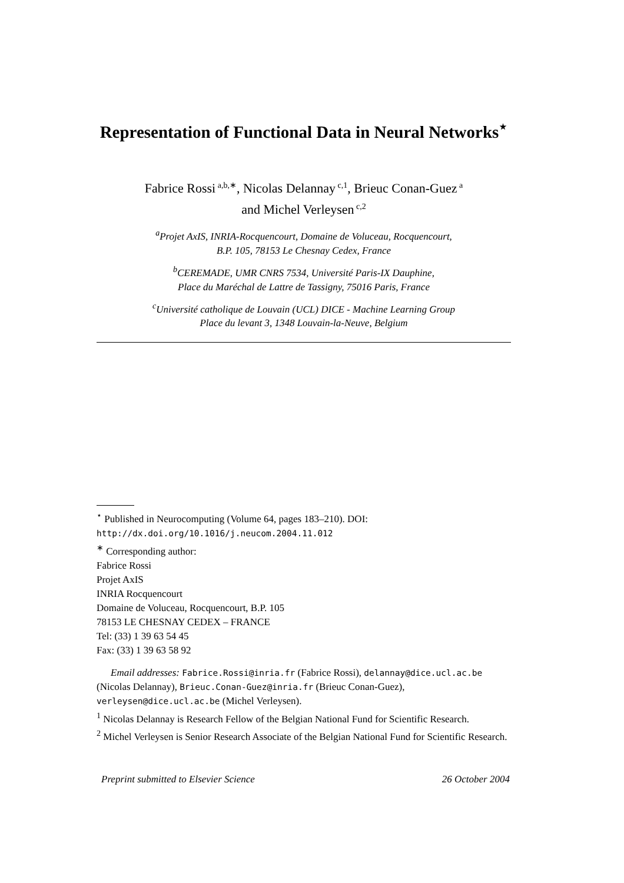Representation of Functional Data in Neural Networks<sup>⋆</sup>
Fabrice Rossi<sup>a,b,∗</sup>, Nicolas Delannay<sup>c,1</sup>, Brieuc Conan-Guez<sup>a</sup>
and Michel Verleysen<sup>c,2</sup>
<sup>a</sup> Projet AxIS, INRIA-Rocquencourt, Domaine de Voluceau, Rocquencourt,
B.P. 105, 78153 Le Chesnay Cedex, France
<sup>b</sup> CEREMADE, UMR CNRS 7534, Université Paris-IX Dauphine,
Place du Maréchal de Lattre de Tassigny, 75016 Paris, France
<sup>c</sup> Université catholique de Louvain (UCL) DICE - Machine Learning Group
Place du levant 3, 1348 Louvain-la-Neuve, Belgium
<sup>⋆</sup> Published in Neurocomputing (Volume 64, pages 183–210). DOI: http://dx.doi.org/10.1016/j.neucom.2004.11.012
<sup>∗</sup> Corresponding author:
Fabrice Rossi
Projet AxIS
INRIA Rocquencourt
Domaine de Voluceau, Rocquencourt, B.P. 105
78153 LE CHESNAY CEDEX – FRANCE
Tel: (33) 1 39 63 54 45
Fax: (33) 1 39 63 58 92
Email addresses: Fabrice.Rossi@inria.fr (Fabrice Rossi), delannay@dice.ucl.ac.be (Nicolas Delannay), Brieuc.Conan-Guez@inria.fr (Brieuc Conan-Guez), verleysen@dice.ucl.ac.be (Michel Verleysen).
<sup>1</sup> Nicolas Delannay is Research Fellow of the Belgian National Fund for Scientific Research.
<sup>2</sup> Michel Verleysen is Senior Research Associate of the Belgian National Fund for Scientific Research.
Preprint submitted to Elsevier Science 26 October 2004